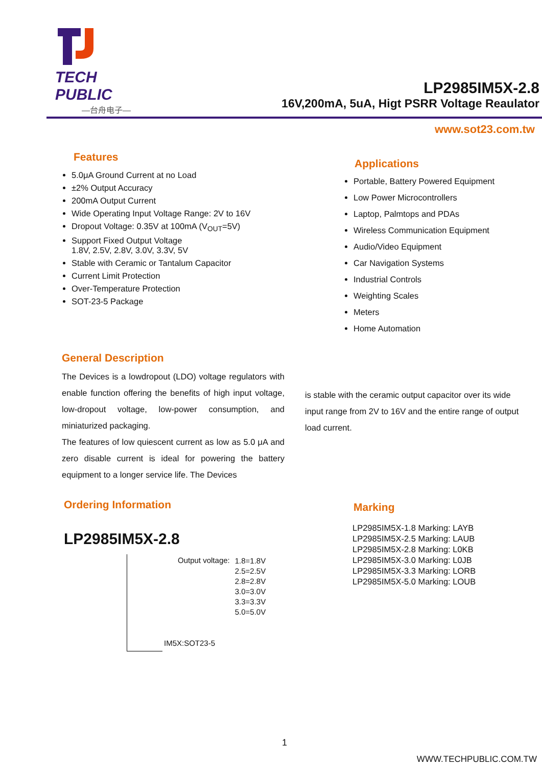TECH PUBLIC
—台舟电子—
LP2985IM5X-2.8
16V,200mA, 5uA, Higt PSRR Voltage Reaulator
www.sot23.com.tw
Features
5.0μA Ground Current at no Load
±2% Output Accuracy
200mA Output Current
Wide Operating Input Voltage Range: 2V to 16V
Dropout Voltage: 0.35V at 100mA (V<sub>OUT</sub>=5V)
Support Fixed Output Voltage
1.8V, 2.5V, 2.8V, 3.0V, 3.3V, 5V
Stable with Ceramic or Tantalum Capacitor
Current Limit Protection
Over-Temperature Protection
SOT-23-5 Package
Applications
Portable, Battery Powered Equipment
Low Power Microcontrollers
Laptop, Palmtops and PDAs
Wireless Communication Equipment
Audio/Video Equipment
Car Navigation Systems
Industrial Controls
Weighting Scales
Meters
Home Automation
General Description
The Devices is a lowdropout (LDO) voltage regulators with enable function offering the benefits of high input voltage, low-dropout voltage, low-power consumption, and miniaturized packaging.
The features of low quiescent current as low as 5.0 μA and zero disable current is ideal for powering the battery equipment to a longer service life. The Devices
is stable with the ceramic output capacitor over its wide input range from 2V to 16V and the entire range of output load current.
Ordering Information
LP2985IM5X-2.8
Output voltage: 1.8=1.8V
2.5=2.5V
2.8=2.8V
3.0=3.0V
3.3=3.3V
5.0=5.0V
IM5X:SOT23-5
Marking
LP2985IM5X-1.8 Marking: LAYB
LP2985IM5X-2.5 Marking: LAUB
LP2985IM5X-2.8 Marking: L0KB
LP2985IM5X-3.0 Marking: L0JB
LP2985IM5X-3.3 Marking: LORB
LP2985IM5X-5.0 Marking: LOUB
1
WWW.TECHPUBLIC.COM.TW